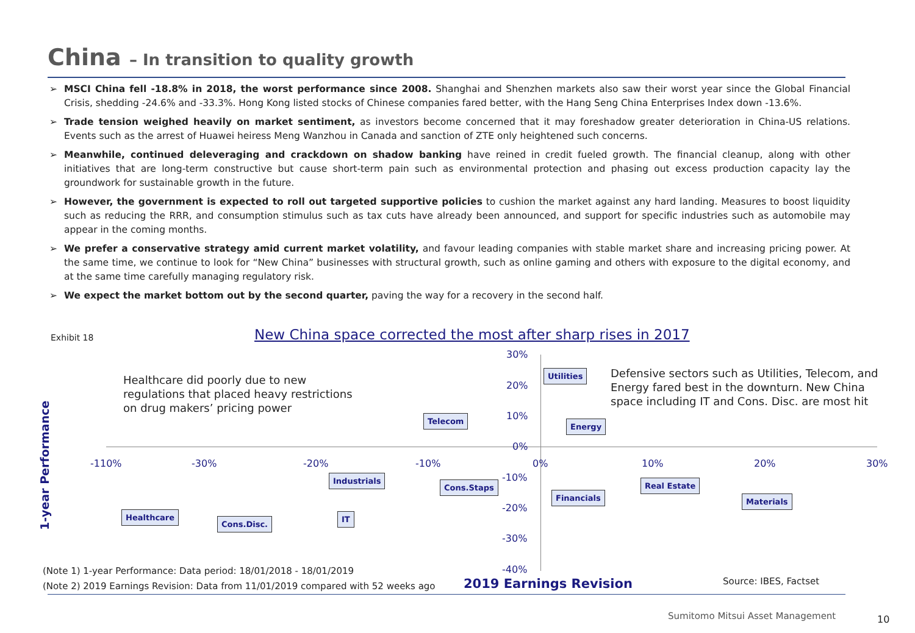China – In transition to quality growth
➢ MSCI China fell -18.8% in 2018, the worst performance since 2008. Shanghai and Shenzhen markets also saw their worst year since the Global Financial Crisis, shedding -24.6% and -33.3%. Hong Kong listed stocks of Chinese companies fared better, with the Hang Seng China Enterprises Index down -13.6%.
➢ Trade tension weighed heavily on market sentiment, as investors become concerned that it may foreshadow greater deterioration in China-US relations. Events such as the arrest of Huawei heiress Meng Wanzhou in Canada and sanction of ZTE only heightened such concerns.
➢ Meanwhile, continued deleveraging and crackdown on shadow banking have reined in credit fueled growth. The financial cleanup, along with other initiatives that are long-term constructive but cause short-term pain such as environmental protection and phasing out excess production capacity lay the groundwork for sustainable growth in the future.
➢ However, the government is expected to roll out targeted supportive policies to cushion the market against any hard landing. Measures to boost liquidity such as reducing the RRR, and consumption stimulus such as tax cuts have already been announced, and support for specific industries such as automobile may appear in the coming months.
➢ We prefer a conservative strategy amid current market volatility, and favour leading companies with stable market share and increasing pricing power. At the same time, we continue to look for “New China” businesses with structural growth, such as online gaming and others with exposure to the digital economy, and at the same time carefully managing regulatory risk.
➢ We expect the market bottom out by the second quarter, paving the way for a recovery in the second half.
Exhibit 18 New China space corrected the most after sharp rises in 2017
Healthcare did poorly due to new regulations that placed heavy restrictions on drug makers’ pricing power
Defensive sectors such as Utilities, Telecom, and Energy fared best in the downturn. New China space including IT and Cons. Disc. are most hit
30%
20%
10%
0%
-10%
-20%
-30%
-40%
-110% -30% -20% -10% 0% 10% 20% 30%
Utilities
Telecom
Energy
Industrials
Cons.Staps Real Estate
Financials Materials
Healthcare
Cons.Disc.
IT
1-year Performance
(Note 1) 1-year Performance: Data period: 18/01/2018 - 18/01/2019
(Note 2) 2019 Earnings Revision: Data from 11/01/2019 compared with 52 weeks ago 2019 Earnings Revision Source: IBES, Factset
Sumitomo Mitsui Asset Management 10